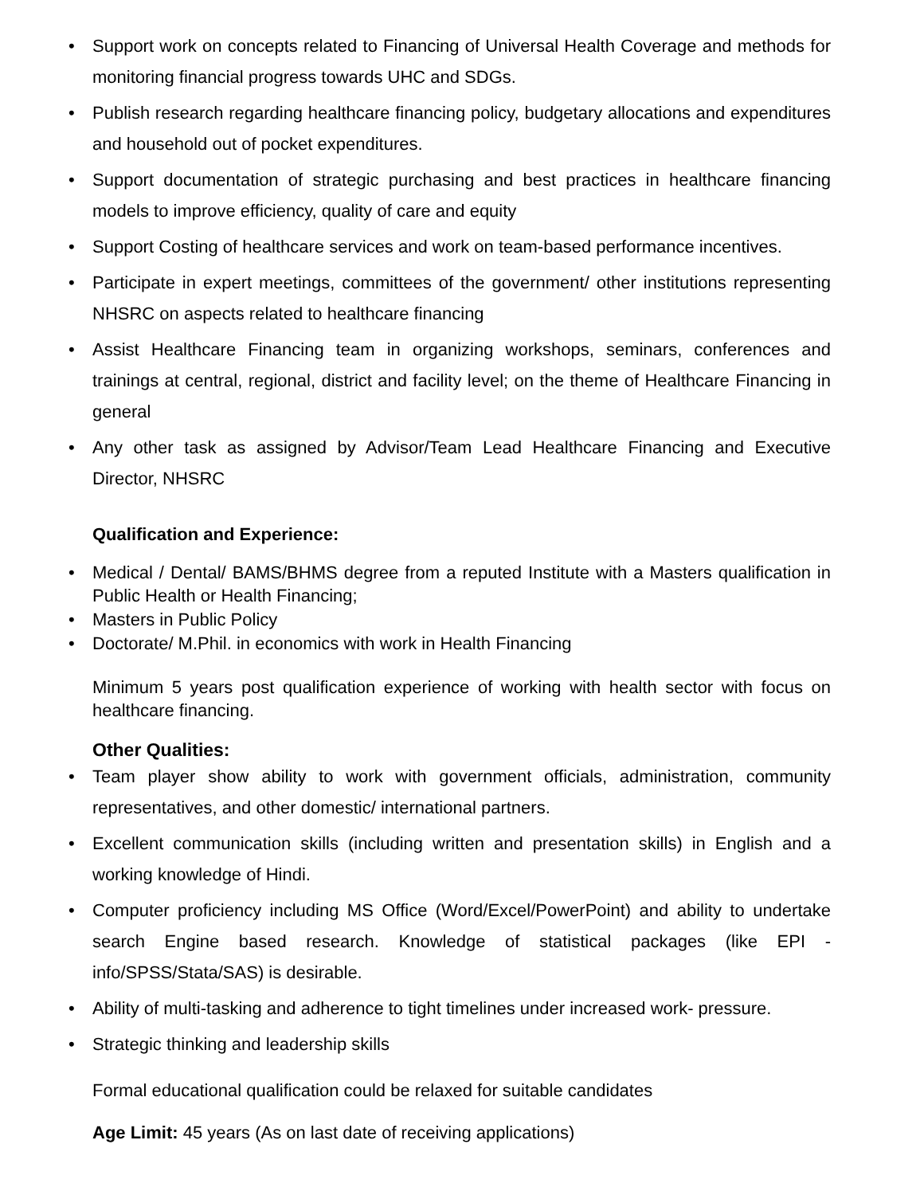Support work on concepts related to Financing of Universal Health Coverage and methods for monitoring financial progress towards UHC and SDGs.
Publish research regarding healthcare financing policy, budgetary allocations and expenditures and household out of pocket expenditures.
Support documentation of strategic purchasing and best practices in healthcare financing models to improve efficiency, quality of care and equity
Support Costing of healthcare services and work on team-based performance incentives.
Participate in expert meetings, committees of the government/ other institutions representing NHSRC on aspects related to healthcare financing
Assist Healthcare Financing team in organizing workshops, seminars, conferences and trainings at central, regional, district and facility level; on the theme of Healthcare Financing in general
Any other task as assigned by Advisor/Team Lead Healthcare Financing and Executive Director, NHSRC
Qualification and Experience:
Medical / Dental/ BAMS/BHMS degree from a reputed Institute with a Masters qualification in Public Health or Health Financing;
Masters in Public Policy
Doctorate/ M.Phil. in economics with work in Health Financing
Minimum 5 years post qualification experience of working with health sector with focus on healthcare financing.
Other Qualities:
Team player show ability to work with government officials, administration, community representatives, and other domestic/ international partners.
Excellent communication skills (including written and presentation skills) in English and a working knowledge of Hindi.
Computer proficiency including MS Office (Word/Excel/PowerPoint) and ability to undertake search Engine based research. Knowledge of statistical packages (like EPI - info/SPSS/Stata/SAS) is desirable.
Ability of multi-tasking and adherence to tight timelines under increased work- pressure.
Strategic thinking and leadership skills
Formal educational qualification could be relaxed for suitable candidates
Age Limit: 45 years (As on last date of receiving applications)